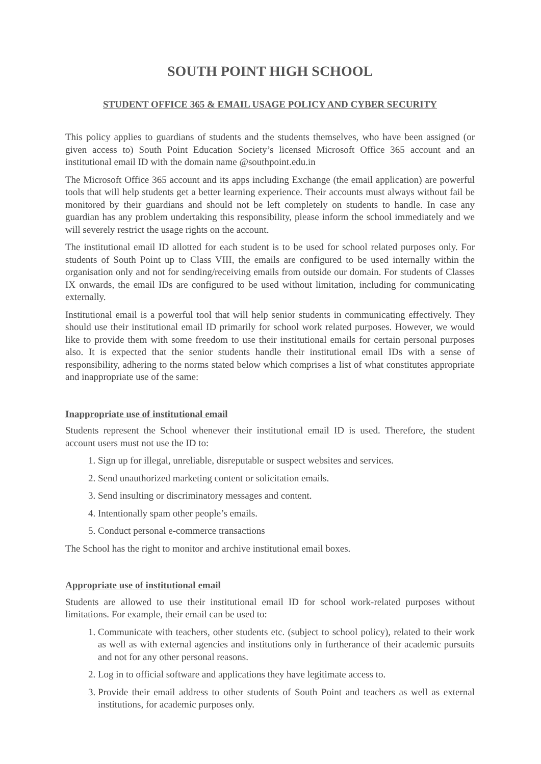SOUTH POINT HIGH SCHOOL
STUDENT OFFICE 365 & EMAIL USAGE POLICY AND CYBER SECURITY
This policy applies to guardians of students and the students themselves, who have been assigned (or given access to) South Point Education Society’s licensed Microsoft Office 365 account and an institutional email ID with the domain name @southpoint.edu.in
The Microsoft Office 365 account and its apps including Exchange (the email application) are powerful tools that will help students get a better learning experience. Their accounts must always without fail be monitored by their guardians and should not be left completely on students to handle. In case any guardian has any problem undertaking this responsibility, please inform the school immediately and we will severely restrict the usage rights on the account.
The institutional email ID allotted for each student is to be used for school related purposes only. For students of South Point up to Class VIII, the emails are configured to be used internally within the organisation only and not for sending/receiving emails from outside our domain. For students of Classes IX onwards, the email IDs are configured to be used without limitation, including for communicating externally.
Institutional email is a powerful tool that will help senior students in communicating effectively. They should use their institutional email ID primarily for school work related purposes. However, we would like to provide them with some freedom to use their institutional emails for certain personal purposes also. It is expected that the senior students handle their institutional email IDs with a sense of responsibility, adhering to the norms stated below which comprises a list of what constitutes appropriate and inappropriate use of the same:
Inappropriate use of institutional email
Students represent the School whenever their institutional email ID is used. Therefore, the student account users must not use the ID to:
1. Sign up for illegal, unreliable, disreputable or suspect websites and services.
2. Send unauthorized marketing content or solicitation emails.
3. Send insulting or discriminatory messages and content.
4. Intentionally spam other people’s emails.
5. Conduct personal e-commerce transactions
The School has the right to monitor and archive institutional email boxes.
Appropriate use of institutional email
Students are allowed to use their institutional email ID for school work-related purposes without limitations. For example, their email can be used to:
1. Communicate with teachers, other students etc. (subject to school policy), related to their work as well as with external agencies and institutions only in furtherance of their academic pursuits and not for any other personal reasons.
2. Log in to official software and applications they have legitimate access to.
3. Provide their email address to other students of South Point and teachers as well as external institutions, for academic purposes only.